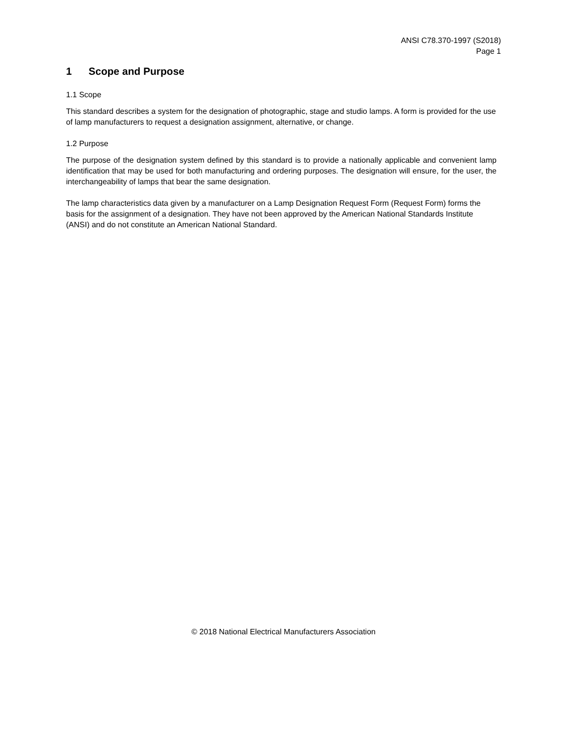ANSI C78.370-1997 (S2018)
Page 1
1 Scope and Purpose
1.1 Scope
This standard describes a system for the designation of photographic, stage and studio lamps. A form is provided for the use of lamp manufacturers to request a designation assignment, alternative, or change.
1.2 Purpose
The purpose of the designation system defined by this standard is to provide a nationally applicable and convenient lamp identification that may be used for both manufacturing and ordering purposes. The designation will ensure, for the user, the interchangeability of lamps that bear the same designation.
The lamp characteristics data given by a manufacturer on a Lamp Designation Request Form (Request Form) forms the basis for the assignment of a designation. They have not been approved by the American National Standards Institute (ANSI) and do not constitute an American National Standard.
© 2018 National Electrical Manufacturers Association